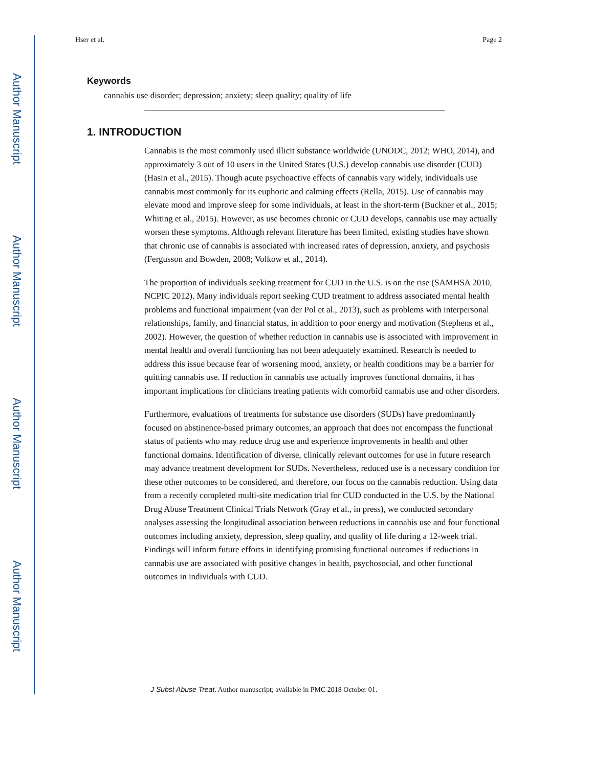Author Manuscript
Author Manuscript
Author Manuscript
Author Manuscript
Hser et al. Page 2
Keywords
cannabis use disorder; depression; anxiety; sleep quality; quality of life
1. INTRODUCTION
Cannabis is the most commonly used illicit substance worldwide (UNODC, 2012; WHO, 2014), and approximately 3 out of 10 users in the United States (U.S.) develop cannabis use disorder (CUD) (Hasin et al., 2015). Though acute psychoactive effects of cannabis vary widely, individuals use cannabis most commonly for its euphoric and calming effects (Rella, 2015). Use of cannabis may elevate mood and improve sleep for some individuals, at least in the short-term (Buckner et al., 2015; Whiting et al., 2015). However, as use becomes chronic or CUD develops, cannabis use may actually worsen these symptoms. Although relevant literature has been limited, existing studies have shown that chronic use of cannabis is associated with increased rates of depression, anxiety, and psychosis (Fergusson and Bowden, 2008; Volkow et al., 2014).
The proportion of individuals seeking treatment for CUD in the U.S. is on the rise (SAMHSA 2010, NCPIC 2012). Many individuals report seeking CUD treatment to address associated mental health problems and functional impairment (van der Pol et al., 2013), such as problems with interpersonal relationships, family, and financial status, in addition to poor energy and motivation (Stephens et al., 2002). However, the question of whether reduction in cannabis use is associated with improvement in mental health and overall functioning has not been adequately examined. Research is needed to address this issue because fear of worsening mood, anxiety, or health conditions may be a barrier for quitting cannabis use. If reduction in cannabis use actually improves functional domains, it has important implications for clinicians treating patients with comorbid cannabis use and other disorders.
Furthermore, evaluations of treatments for substance use disorders (SUDs) have predominantly focused on abstinence-based primary outcomes, an approach that does not encompass the functional status of patients who may reduce drug use and experience improvements in health and other functional domains. Identification of diverse, clinically relevant outcomes for use in future research may advance treatment development for SUDs. Nevertheless, reduced use is a necessary condition for these other outcomes to be considered, and therefore, our focus on the cannabis reduction. Using data from a recently completed multi-site medication trial for CUD conducted in the U.S. by the National Drug Abuse Treatment Clinical Trials Network (Gray et al., in press), we conducted secondary analyses assessing the longitudinal association between reductions in cannabis use and four functional outcomes including anxiety, depression, sleep quality, and quality of life during a 12-week trial. Findings will inform future efforts in identifying promising functional outcomes if reductions in cannabis use are associated with positive changes in health, psychosocial, and other functional outcomes in individuals with CUD.
J Subst Abuse Treat. Author manuscript; available in PMC 2018 October 01.